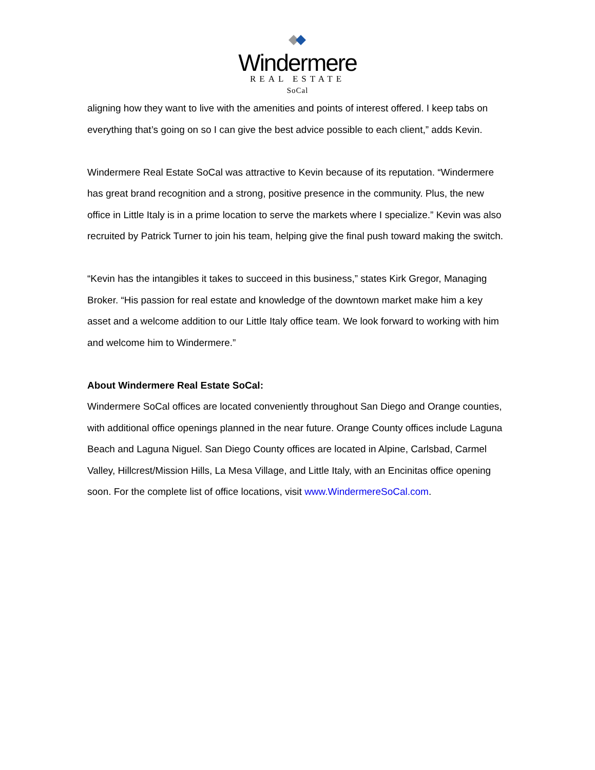Windermere
REAL ESTATE
SoCal
aligning how they want to live with the amenities and points of interest offered. I keep tabs on everything that’s going on so I can give the best advice possible to each client,” adds Kevin.
Windermere Real Estate SoCal was attractive to Kevin because of its reputation. “Windermere has great brand recognition and a strong, positive presence in the community. Plus, the new office in Little Italy is in a prime location to serve the markets where I specialize.” Kevin was also recruited by Patrick Turner to join his team, helping give the final push toward making the switch.
“Kevin has the intangibles it takes to succeed in this business,” states Kirk Gregor, Managing Broker. “His passion for real estate and knowledge of the downtown market make him a key asset and a welcome addition to our Little Italy office team. We look forward to working with him and welcome him to Windermere.”
About Windermere Real Estate SoCal:
Windermere SoCal offices are located conveniently throughout San Diego and Orange counties, with additional office openings planned in the near future. Orange County offices include Laguna Beach and Laguna Niguel. San Diego County offices are located in Alpine, Carlsbad, Carmel Valley, Hillcrest/Mission Hills, La Mesa Village, and Little Italy, with an Encinitas office opening soon. For the complete list of office locations, visit www.WindermereSoCal.com.